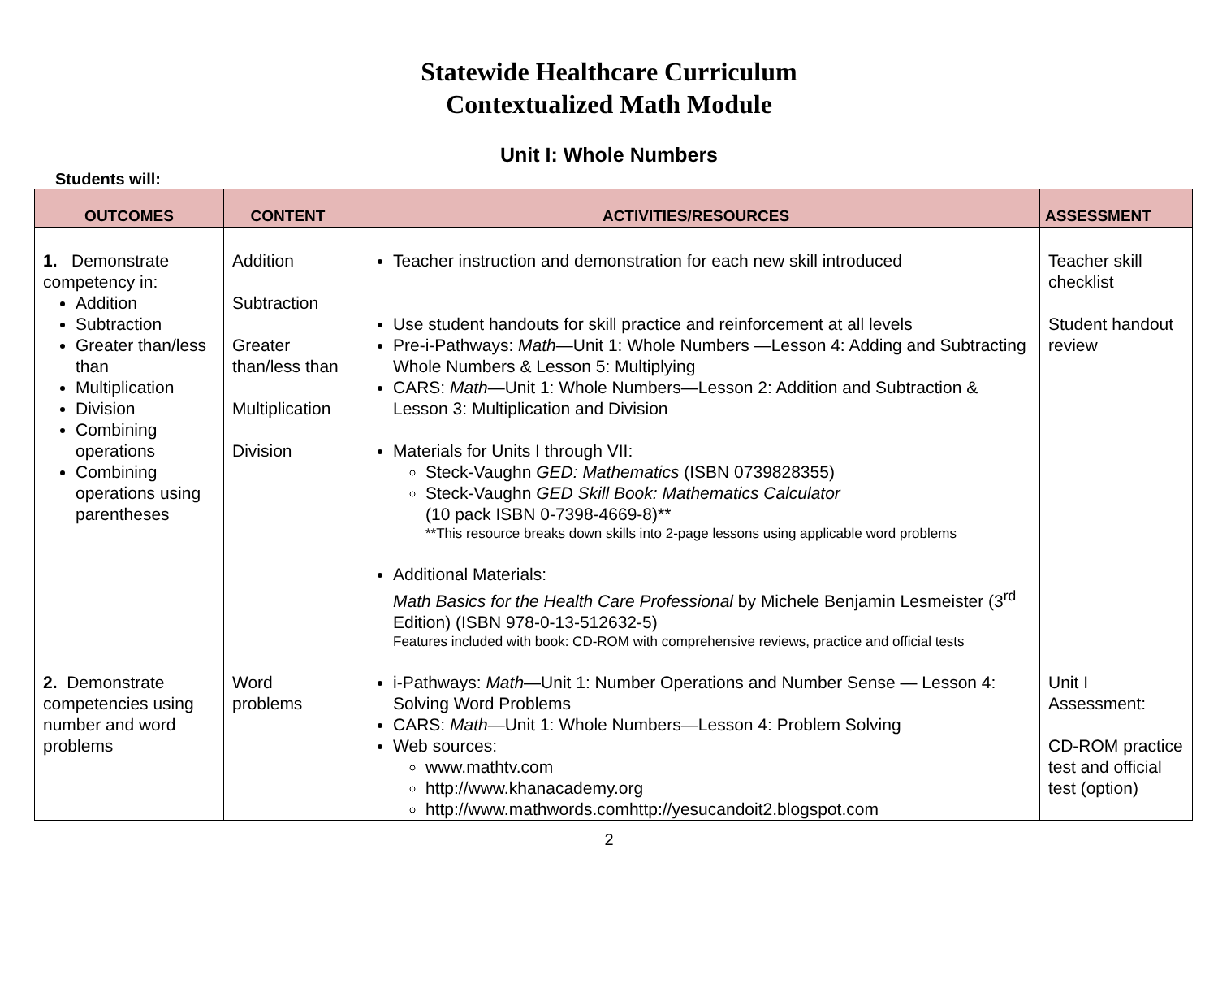Statewide Healthcare Curriculum
Contextualized Math Module
Unit I: Whole Numbers
Students will:
| OUTCOMES | CONTENT | ACTIVITIES/RESOURCES | ASSESSMENT |
| --- | --- | --- | --- |
| 1. Demonstrate competency in: Addition Subtraction Greater than/less than Multiplication Division Combining operations Combining operations using parentheses | Addition Subtraction Greater than/less than Multiplication Division | Teacher instruction and demonstration for each new skill introduced Use student handouts for skill practice and reinforcement at all levels Pre-i-Pathways: Math —Unit 1: Whole Numbers —Lesson 4: Adding and Subtracting Whole Numbers & Lesson 5: Multiplying CARS: Math —Unit 1: Whole Numbers—Lesson 2: Addition and Subtraction & Lesson 3: Multiplication and Division Materials for Units I through VII: Steck-Vaughn GED: Mathematics (ISBN 0739828355) Steck-Vaughn GED Skill Book: Mathematics Calculator (10 pack ISBN 0-7398-4669-8)** **This resource breaks down skills into 2-page lessons using applicable word problems Additional Materials: Math Basics for the Health Care Professional by Michele Benjamin Lesmeister (3<sup>rd</sup> Edition) (ISBN 978-0-13-512632-5) Features included with book: CD-ROM with comprehensive reviews, practice and official tests | Teacher skill checklist Student handout review |
| 2. Demonstrate competencies using number and word problems | Word problems | i-Pathways: Math —Unit 1: Number Operations and Number Sense — Lesson 4: Solving Word Problems CARS: Math —Unit 1: Whole Numbers—Lesson 4: Problem Solving Web sources: www.mathtv.com http://www.khanacademy.org http://www.mathwords.comhttp://yesucandoit2.blogspot.com | Unit I Assessment: CD-ROM practice test and official test (option) |
2